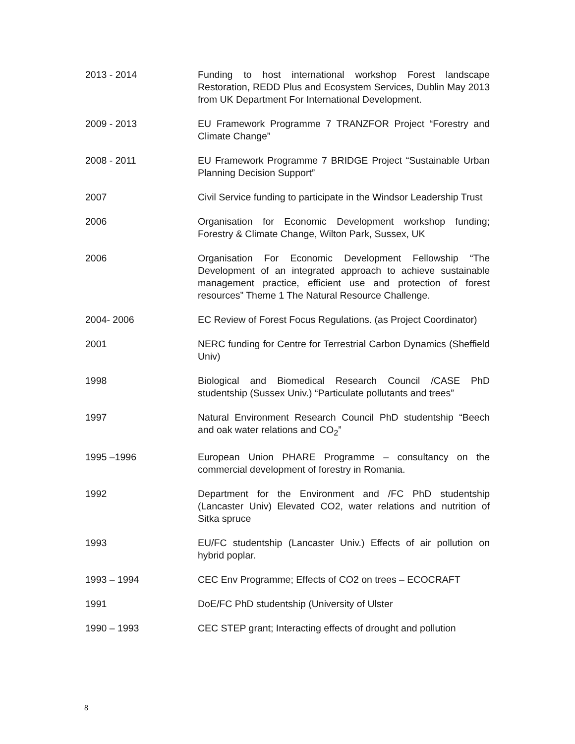2013 - 2014 Funding to host international workshop Forest landscape Restoration, REDD Plus and Ecosystem Services, Dublin May 2013 from UK Department For International Development.
2009 - 2013 EU Framework Programme 7 TRANZFOR Project “Forestry and Climate Change”
2008 - 2011 EU Framework Programme 7 BRIDGE Project “Sustainable Urban Planning Decision Support”
2007 Civil Service funding to participate in the Windsor Leadership Trust
2006 Organisation for Economic Development workshop funding; Forestry & Climate Change, Wilton Park, Sussex, UK
2006 Organisation For Economic Development Fellowship “The Development of an integrated approach to achieve sustainable management practice, efficient use and protection of forest resources” Theme 1 The Natural Resource Challenge.
2004- 2006 EC Review of Forest Focus Regulations. (as Project Coordinator)
2001 NERC funding for Centre for Terrestrial Carbon Dynamics (Sheffield Univ)
1998 Biological and Biomedical Research Council /CASE PhD studentship (Sussex Univ.) “Particulate pollutants and trees”
1997 Natural Environment Research Council PhD studentship “Beech and oak water relations and CO<sub>2</sub>”
1995 –1996 European Union PHARE Programme – consultancy on the commercial development of forestry in Romania.
1992 Department for the Environment and /FC PhD studentship (Lancaster Univ) Elevated CO2, water relations and nutrition of Sitka spruce
1993 EU/FC studentship (Lancaster Univ.) Effects of air pollution on hybrid poplar.
1993 – 1994 CEC Env Programme; Effects of CO2 on trees – ECOCRAFT
1991 DoE/FC PhD studentship (University of Ulster
1990 – 1993 CEC STEP grant; Interacting effects of drought and pollution
8